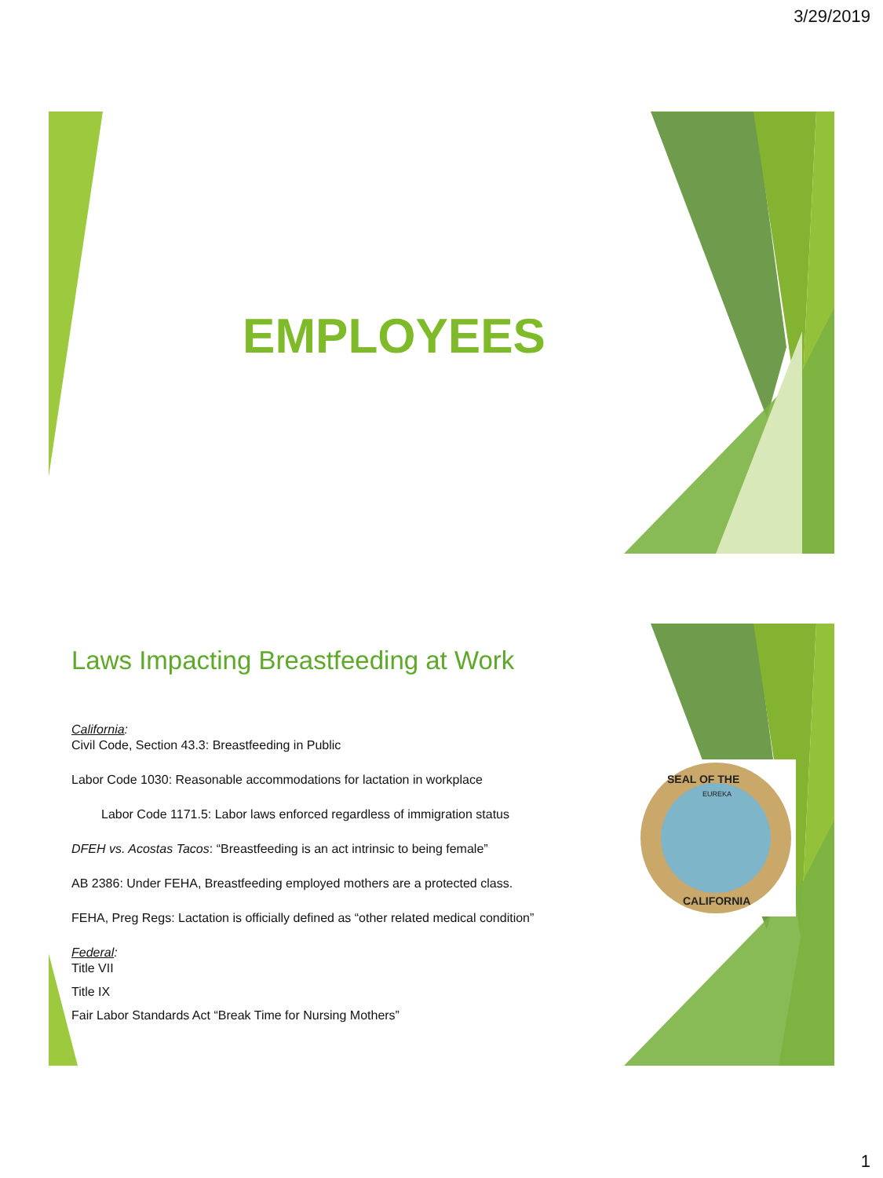3/29/2019
EMPLOYEES
Laws Impacting Breastfeeding at Work
California:
Civil Code, Section 43.3: Breastfeeding in Public
Labor Code 1030: Reasonable accommodations for lactation in workplace
Labor Code 1171.5: Labor laws enforced regardless of immigration status
DFEH vs. Acostas Tacos: “Breastfeeding is an act intrinsic to being female”
AB 2386: Under FEHA, Breastfeeding employed mothers are a protected class.
FEHA, Preg Regs: Lactation is officially defined as “other related medical condition”
Federal:
Title VII
Title IX
Fair Labor Standards Act “Break Time for Nursing Mothers”
SEAL OF THE
CALIFORNIA
EUREKA
1